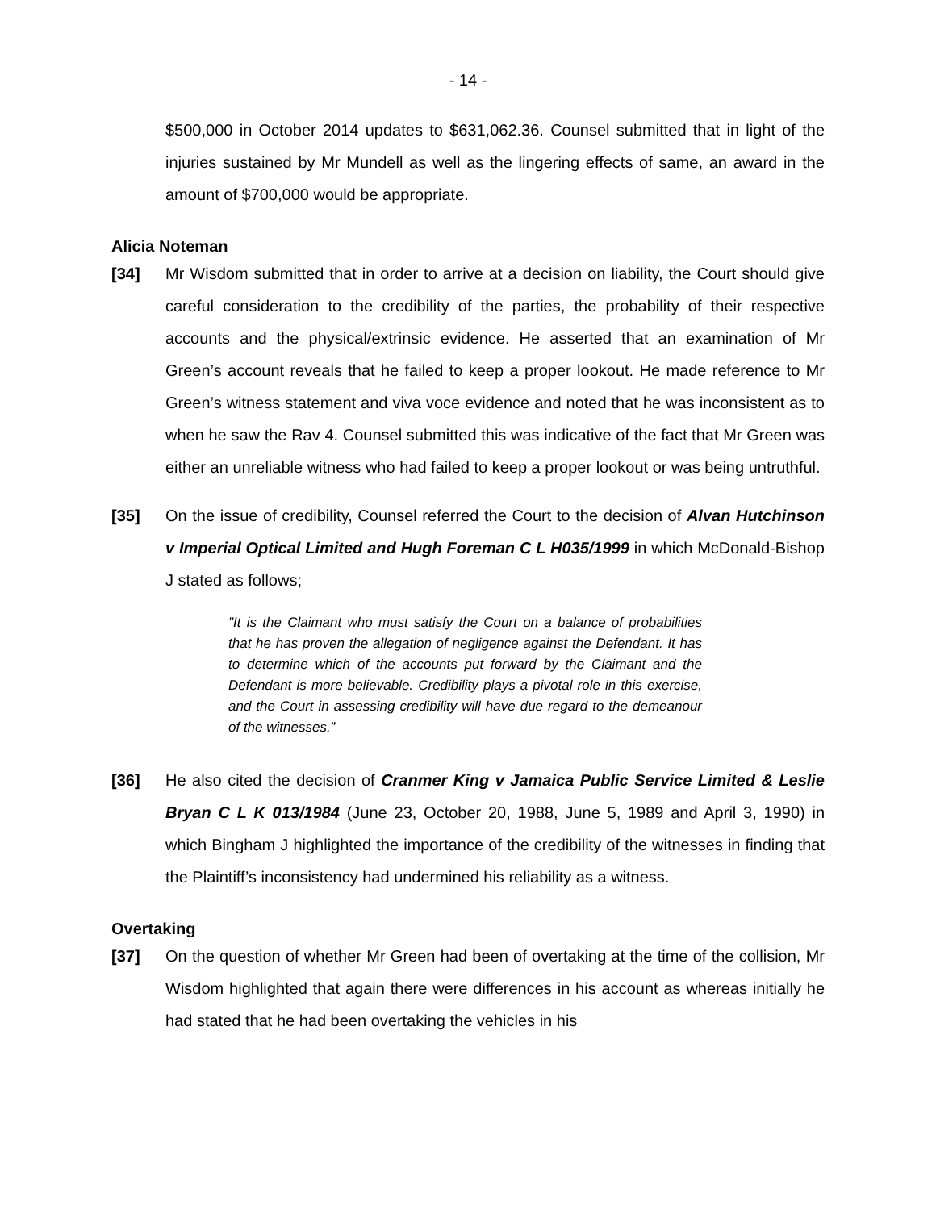- 14 -
$500,000 in October 2014 updates to $631,062.36. Counsel submitted that in light of the injuries sustained by Mr Mundell as well as the lingering effects of same, an award in the amount of $700,000 would be appropriate.
Alicia Noteman
[34] Mr Wisdom submitted that in order to arrive at a decision on liability, the Court should give careful consideration to the credibility of the parties, the probability of their respective accounts and the physical/extrinsic evidence. He asserted that an examination of Mr Green’s account reveals that he failed to keep a proper lookout. He made reference to Mr Green’s witness statement and viva voce evidence and noted that he was inconsistent as to when he saw the Rav 4. Counsel submitted this was indicative of the fact that Mr Green was either an unreliable witness who had failed to keep a proper lookout or was being untruthful.
[35] On the issue of credibility, Counsel referred the Court to the decision of Alvan Hutchinson v Imperial Optical Limited and Hugh Foreman C L H035/1999 in which McDonald-Bishop J stated as follows;
"It is the Claimant who must satisfy the Court on a balance of probabilities that he has proven the allegation of negligence against the Defendant. It has to determine which of the accounts put forward by the Claimant and the Defendant is more believable. Credibility plays a pivotal role in this exercise, and the Court in assessing credibility will have due regard to the demeanour of the witnesses.”
[36] He also cited the decision of Cranmer King v Jamaica Public Service Limited & Leslie Bryan C L K 013/1984 (June 23, October 20, 1988, June 5, 1989 and April 3, 1990) in which Bingham J highlighted the importance of the credibility of the witnesses in finding that the Plaintiff’s inconsistency had undermined his reliability as a witness.
Overtaking
[37] On the question of whether Mr Green had been of overtaking at the time of the collision, Mr Wisdom highlighted that again there were differences in his account as whereas initially he had stated that he had been overtaking the vehicles in his